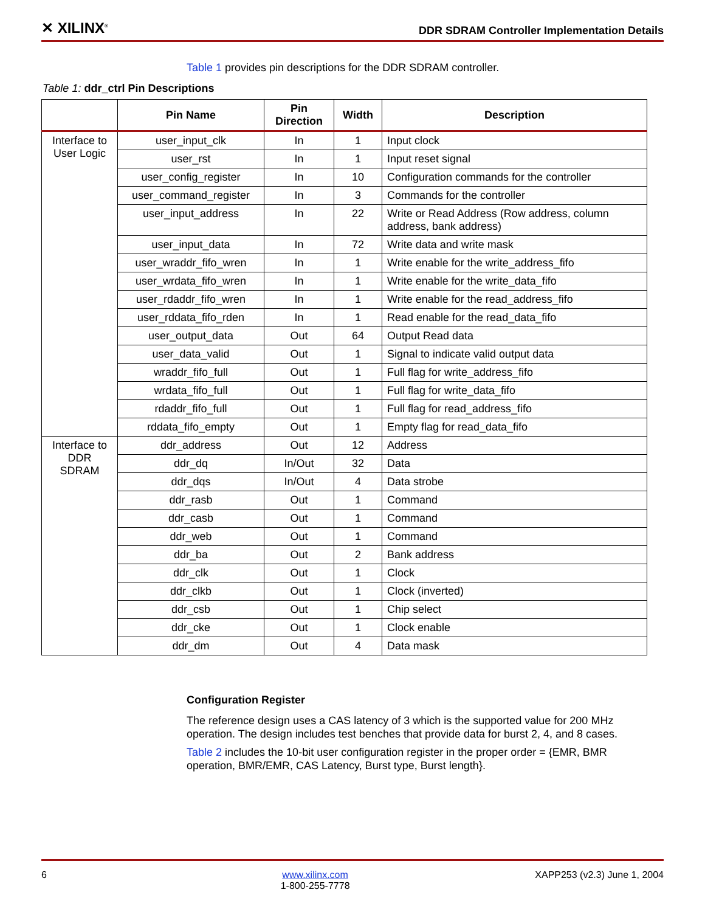✕ XILINX<sup>®</sup>
DDR SDRAM Controller Implementation Details
Table 1 provides pin descriptions for the DDR SDRAM controller.
Table 1: ddr_ctrl Pin Descriptions
| | Pin Name | Pin Direction | Width | Description |
| --- | --- | --- | --- | --- |
| Interface to User Logic | user_input_clk | In | 1 | Input clock |
| | user_rst | In | 1 | Input reset signal |
| | user_config_register | In | 10 | Configuration commands for the controller |
| | user_command_register | In | 3 | Commands for the controller |
| | user_input_address | In | 22 | Write or Read Address (Row address, column address, bank address) |
| | user_input_data | In | 72 | Write data and write mask |
| | user_wraddr_fifo_wren | In | 1 | Write enable for the write_address_fifo |
| | user_wrdata_fifo_wren | In | 1 | Write enable for the write_data_fifo |
| | user_rdaddr_fifo_wren | In | 1 | Write enable for the read_address_fifo |
| | user_rddata_fifo_rden | In | 1 | Read enable for the read_data_fifo |
| | user_output_data | Out | 64 | Output Read data |
| | user_data_valid | Out | 1 | Signal to indicate valid output data |
| | wraddr_fifo_full | Out | 1 | Full flag for write_address_fifo |
| | wrdata_fifo_full | Out | 1 | Full flag for write_data_fifo |
| | rdaddr_fifo_full | Out | 1 | Full flag for read_address_fifo |
| | rddata_fifo_empty | Out | 1 | Empty flag for read_data_fifo |
| Interface to DDR SDRAM | ddr_address | Out | 12 | Address |
| | ddr_dq | In/Out | 32 | Data |
| | ddr_dqs | In/Out | 4 | Data strobe |
| | ddr_rasb | Out | 1 | Command |
| | ddr_casb | Out | 1 | Command |
| | ddr_web | Out | 1 | Command |
| | ddr_ba | Out | 2 | Bank address |
| | ddr_clk | Out | 1 | Clock |
| | ddr_clkb | Out | 1 | Clock (inverted) |
| | ddr_csb | Out | 1 | Chip select |
| | ddr_cke | Out | 1 | Clock enable |
| | ddr_dm | Out | 4 | Data mask |
Configuration Register
The reference design uses a CAS latency of 3 which is the supported value for 200 MHz operation. The design includes test benches that provide data for burst 2, 4, and 8 cases.
Table 2 includes the 10-bit user configuration register in the proper order = {EMR, BMR operation, BMR/EMR, CAS Latency, Burst type, Burst length}.
6 www.xilinx.com
1-800-255-7778 XAPP253 (v2.3) June 1, 2004